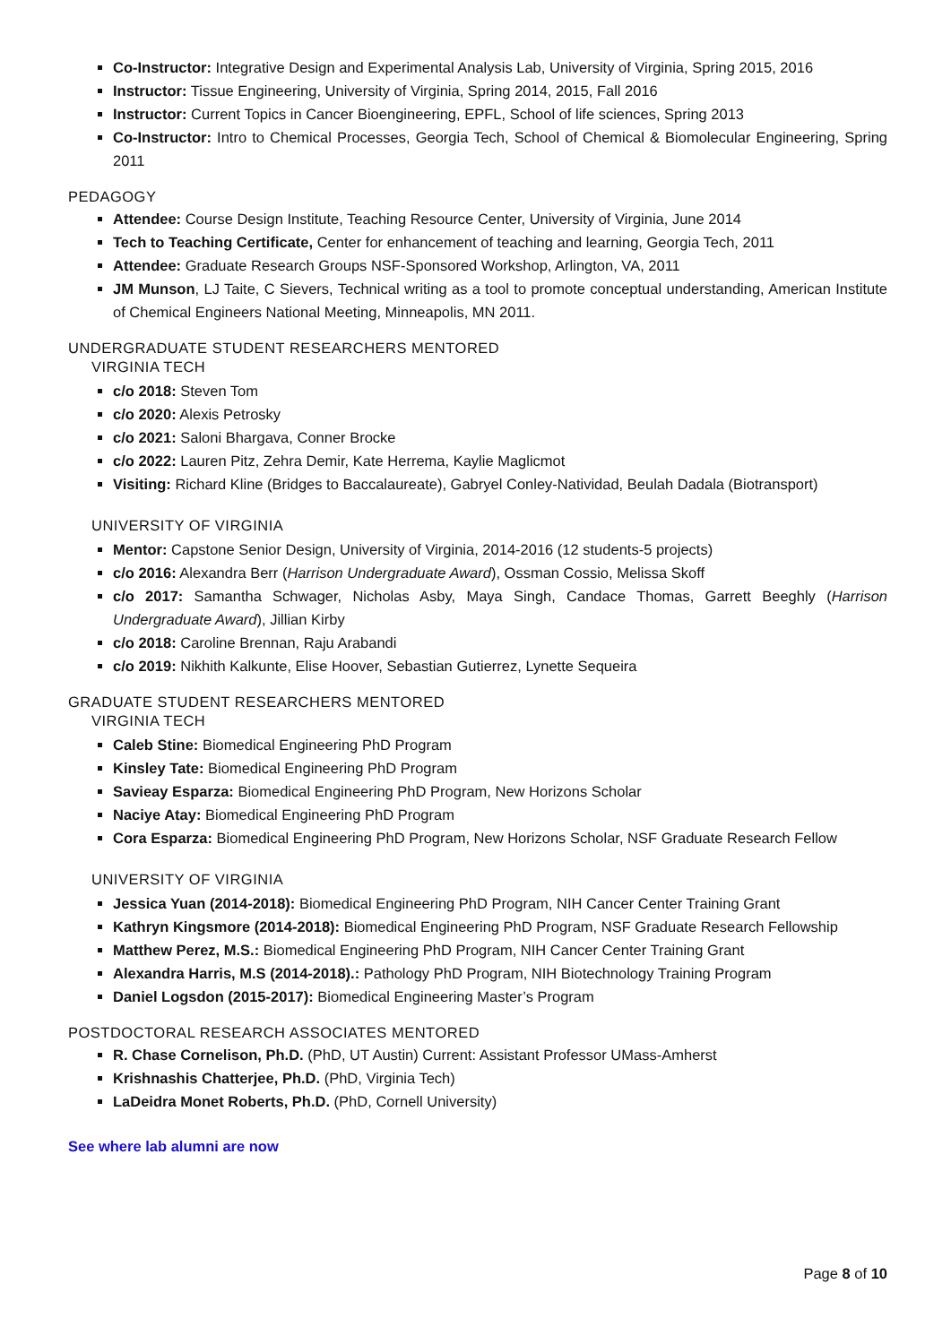Co-Instructor: Integrative Design and Experimental Analysis Lab, University of Virginia, Spring 2015, 2016
Instructor: Tissue Engineering, University of Virginia, Spring 2014, 2015, Fall 2016
Instructor: Current Topics in Cancer Bioengineering, EPFL, School of life sciences, Spring 2013
Co-Instructor: Intro to Chemical Processes, Georgia Tech, School of Chemical & Biomolecular Engineering, Spring 2011
PEDAGOGY
Attendee: Course Design Institute, Teaching Resource Center, University of Virginia, June 2014
Tech to Teaching Certificate, Center for enhancement of teaching and learning, Georgia Tech, 2011
Attendee: Graduate Research Groups NSF-Sponsored Workshop, Arlington, VA, 2011
JM Munson, LJ Taite, C Sievers, Technical writing as a tool to promote conceptual understanding, American Institute of Chemical Engineers National Meeting, Minneapolis, MN 2011.
UNDERGRADUATE STUDENT RESEARCHERS MENTORED
VIRGINIA TECH
c/o 2018: Steven Tom
c/o 2020: Alexis Petrosky
c/o 2021: Saloni Bhargava, Conner Brocke
c/o 2022: Lauren Pitz, Zehra Demir, Kate Herrema, Kaylie Maglicmot
Visiting: Richard Kline (Bridges to Baccalaureate), Gabryel Conley-Natividad, Beulah Dadala (Biotransport)
UNIVERSITY OF VIRGINIA
Mentor: Capstone Senior Design, University of Virginia, 2014-2016 (12 students-5 projects)
c/o 2016: Alexandra Berr (Harrison Undergraduate Award), Ossman Cossio, Melissa Skoff
c/o 2017: Samantha Schwager, Nicholas Asby, Maya Singh, Candace Thomas, Garrett Beeghly (Harrison Undergraduate Award), Jillian Kirby
c/o 2018: Caroline Brennan, Raju Arabandi
c/o 2019: Nikhith Kalkunte, Elise Hoover, Sebastian Gutierrez, Lynette Sequeira
GRADUATE STUDENT RESEARCHERS MENTORED
VIRGINIA TECH
Caleb Stine: Biomedical Engineering PhD Program
Kinsley Tate: Biomedical Engineering PhD Program
Savieay Esparza: Biomedical Engineering PhD Program, New Horizons Scholar
Naciye Atay: Biomedical Engineering PhD Program
Cora Esparza: Biomedical Engineering PhD Program, New Horizons Scholar, NSF Graduate Research Fellow
UNIVERSITY OF VIRGINIA
Jessica Yuan (2014-2018): Biomedical Engineering PhD Program, NIH Cancer Center Training Grant
Kathryn Kingsmore (2014-2018): Biomedical Engineering PhD Program, NSF Graduate Research Fellowship
Matthew Perez, M.S.: Biomedical Engineering PhD Program, NIH Cancer Center Training Grant
Alexandra Harris, M.S (2014-2018).: Pathology PhD Program, NIH Biotechnology Training Program
Daniel Logsdon (2015-2017): Biomedical Engineering Master’s Program
POSTDOCTORAL RESEARCH ASSOCIATES MENTORED
R. Chase Cornelison, Ph.D. (PhD, UT Austin) Current: Assistant Professor UMass-Amherst
Krishnashis Chatterjee, Ph.D. (PhD, Virginia Tech)
LaDeidra Monet Roberts, Ph.D. (PhD, Cornell University)
See where lab alumni are now
Page 8 of 10